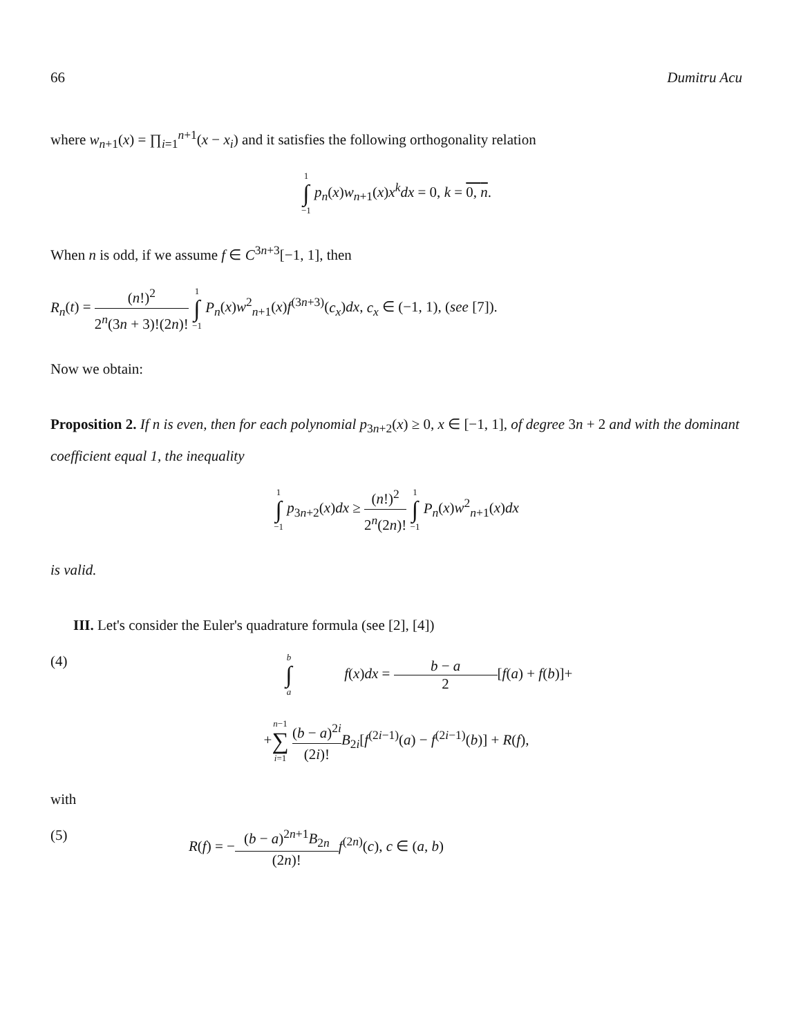66 Dumitru Acu
where w<sub>n+1</sub>(x) = ∏<sub>i=1</sub><sup>n+1</sup>(x − x<sub>i</sub>) and it satisfies the following orthogonality relation
1 ∫ −1 p<sub>n</sub>(x)w<sub>n+1</sub>(x)x<sup>k</sup>dx = 0, k = 0, n.
When n is odd, if we assume f ∈ C<sup>3n+3</sup>[−1, 1], then
R<sub>n</sub>(t) = (n!)<sup>2</sup> 2<sup>n</sup>(3n + 3)!(2n)! 1 ∫ −1 P<sub>n</sub>(x)w<sup>2</sup><sub>n+1</sub>(x)f<sup>(3n+3)</sup>(c<sub>x</sub>)dx, c<sub>x</sub> ∈ (−1, 1), (see [7]).
Now we obtain:
Proposition 2. If n is even, then for each polynomial p<sub>3n+2</sub>(x) ≥ 0, x ∈ [−1, 1], of degree 3n + 2 and with the dominant coefficient equal 1, the inequality
1 ∫ −1 p<sub>3n+2</sub>(x)dx ≥ (n!)<sup>2</sup> 2<sup>n</sup>(2n)! 1 ∫ −1 P<sub>n</sub>(x)w<sup>2</sup><sub>n+1</sub>(x)dx
is valid.
III. Let's consider the Euler's quadrature formula (see [2], [4])
(4) b ∫ a f(x)dx = b − a 2[f(a) + f(b)]+
+n−1 ∑ i=1 (b − a)<sup>2i</sup> (2i)!B<sub>2i</sub>[f<sup>(2i−1)</sup>(a) − f<sup>(2i−1)</sup>(b)] + R(f),
with
(5) R(f) = −(b − a)<sup>2n+1</sup>B<sub>2n</sub> (2n)!f<sup>(2n)</sup>(c), c ∈ (a, b)